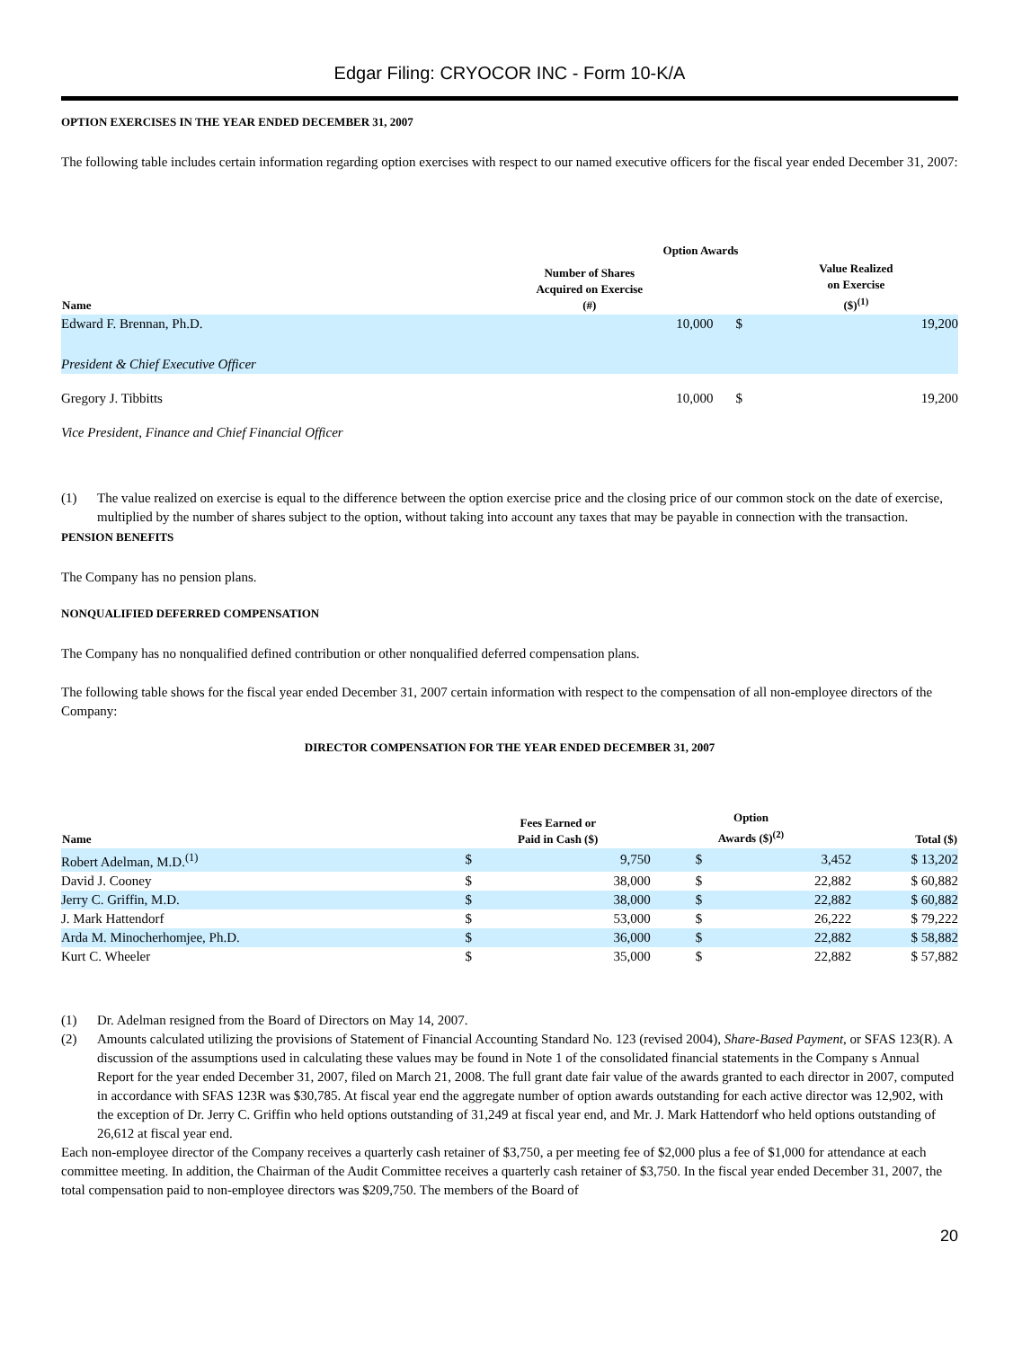Edgar Filing: CRYOCOR INC - Form 10-K/A
OPTION EXERCISES IN THE YEAR ENDED DECEMBER 31, 2007
The following table includes certain information regarding option exercises with respect to our named executive officers for the fiscal year ended December 31, 2007:
| | Option Awards | | |
| --- | --- | --- | --- |
| Name | Number of Shares Acquired on Exercise (#) | | Value Realized on Exercise ($)<sup>(1)</sup> |
| Edward F. Brennan, Ph.D. | 10,000 | $ | 19,200 |
| President & Chief Executive Officer | | | |
| Gregory J. Tibbitts | 10,000 | $ | 19,200 |
| Vice President, Finance and Chief Financial Officer | | | |
(1) The value realized on exercise is equal to the difference between the option exercise price and the closing price of our common stock on the date of exercise, multiplied by the number of shares subject to the option, without taking into account any taxes that may be payable in connection with the transaction.
PENSION BENEFITS
The Company has no pension plans.
NONQUALIFIED DEFERRED COMPENSATION
The Company has no nonqualified defined contribution or other nonqualified deferred compensation plans.
The following table shows for the fiscal year ended December 31, 2007 certain information with respect to the compensation of all non-employee directors of the Company:
DIRECTOR COMPENSATION FOR THE YEAR ENDED DECEMBER 31, 2007
| Name | Fees Earned or Paid in Cash ($) | | Option Awards ($)<sup>(2)</sup> | | Total ($) |
| --- | --- | --- | --- | --- | --- |
| Robert Adelman, M.D.<sup>(1)</sup> | $ | 9,750 | $ | 3,452 | $ 13,202 |
| David J. Cooney | $ | 38,000 | $ | 22,882 | $ 60,882 |
| Jerry C. Griffin, M.D. | $ | 38,000 | $ | 22,882 | $ 60,882 |
| J. Mark Hattendorf | $ | 53,000 | $ | 26,222 | $ 79,222 |
| Arda M. Minocherhomjee, Ph.D. | $ | 36,000 | $ | 22,882 | $ 58,882 |
| Kurt C. Wheeler | $ | 35,000 | $ | 22,882 | $ 57,882 |
(1) Dr. Adelman resigned from the Board of Directors on May 14, 2007.
(2) Amounts calculated utilizing the provisions of Statement of Financial Accounting Standard No. 123 (revised 2004), Share-Based Payment, or SFAS 123(R). A discussion of the assumptions used in calculating these values may be found in Note 1 of the consolidated financial statements in the Company s Annual Report for the year ended December 31, 2007, filed on March 21, 2008. The full grant date fair value of the awards granted to each director in 2007, computed in accordance with SFAS 123R was $30,785. At fiscal year end the aggregate number of option awards outstanding for each active director was 12,902, with the exception of Dr. Jerry C. Griffin who held options outstanding of 31,249 at fiscal year end, and Mr. J. Mark Hattendorf who held options outstanding of 26,612 at fiscal year end.
Each non-employee director of the Company receives a quarterly cash retainer of $3,750, a per meeting fee of $2,000 plus a fee of $1,000 for attendance at each committee meeting. In addition, the Chairman of the Audit Committee receives a quarterly cash retainer of $3,750. In the fiscal year ended December 31, 2007, the total compensation paid to non-employee directors was $209,750. The members of the Board of
20